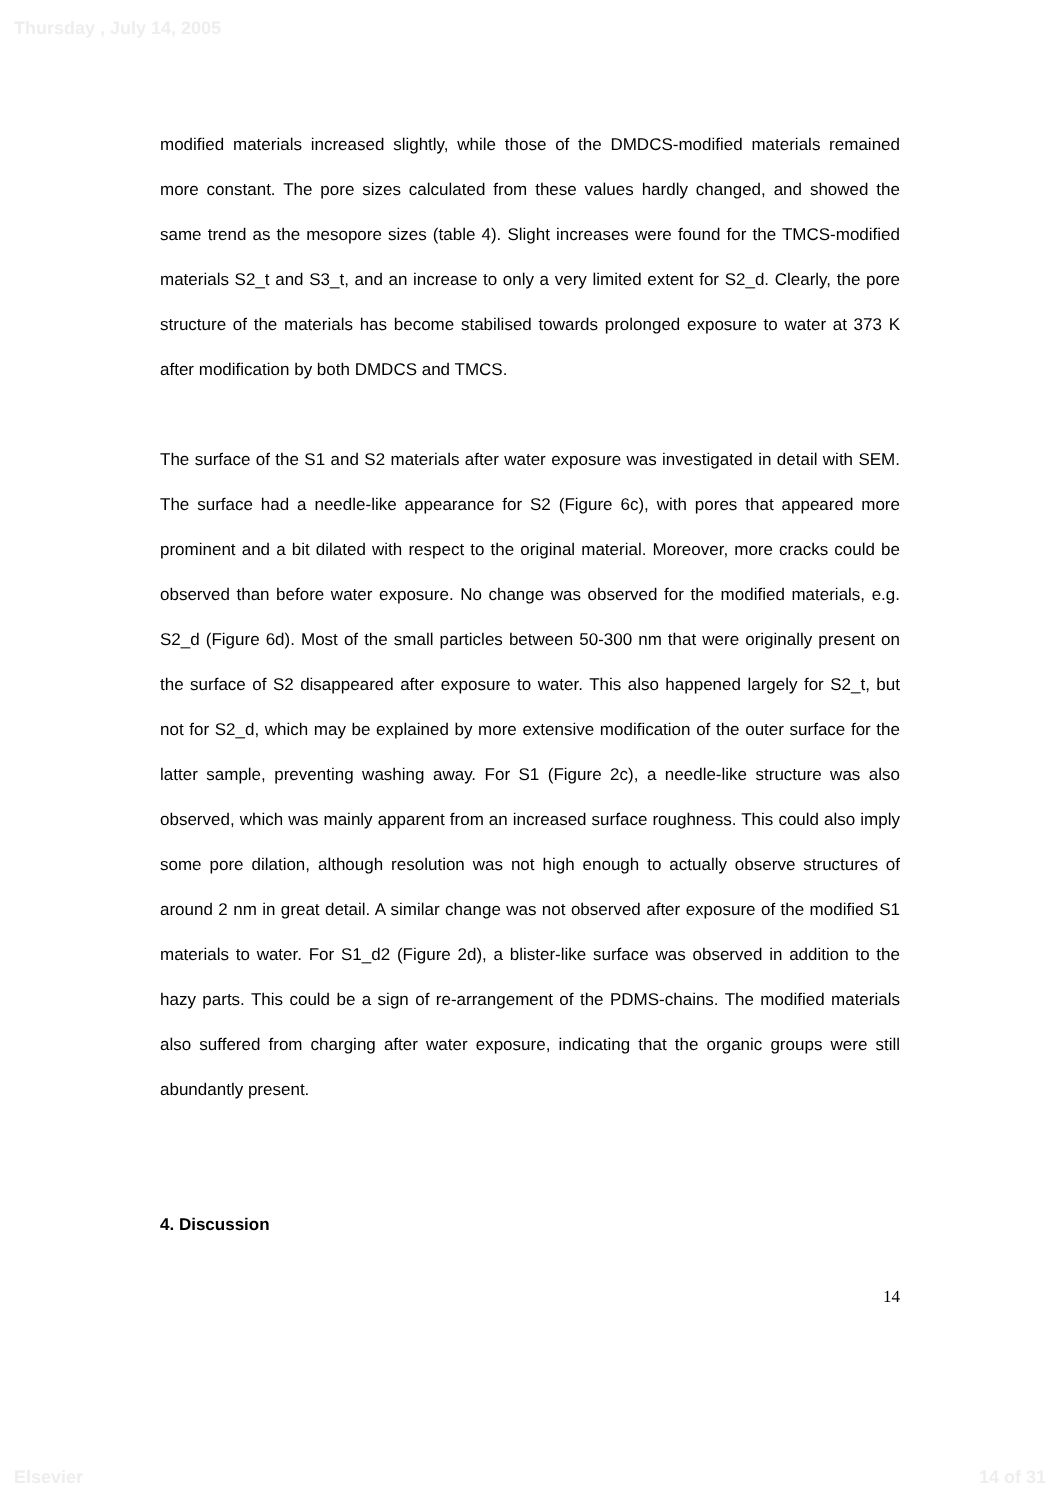Thursday , July 14, 2005
modified materials increased slightly, while those of the DMDCS-modified materials remained more constant. The pore sizes calculated from these values hardly changed, and showed the same trend as the mesopore sizes (table 4). Slight increases were found for the TMCS-modified materials S2_t and S3_t, and an increase to only a very limited extent for S2_d. Clearly, the pore structure of the materials has become stabilised towards prolonged exposure to water at 373 K after modification by both DMDCS and TMCS.
The surface of the S1 and S2 materials after water exposure was investigated in detail with SEM. The surface had a needle-like appearance for S2 (Figure 6c), with pores that appeared more prominent and a bit dilated with respect to the original material. Moreover, more cracks could be observed than before water exposure. No change was observed for the modified materials, e.g. S2_d (Figure 6d). Most of the small particles between 50-300 nm that were originally present on the surface of S2 disappeared after exposure to water. This also happened largely for S2_t, but not for S2_d, which may be explained by more extensive modification of the outer surface for the latter sample, preventing washing away. For S1 (Figure 2c), a needle-like structure was also observed, which was mainly apparent from an increased surface roughness. This could also imply some pore dilation, although resolution was not high enough to actually observe structures of around 2 nm in great detail. A similar change was not observed after exposure of the modified S1 materials to water. For S1_d2 (Figure 2d), a blister-like surface was observed in addition to the hazy parts. This could be a sign of re-arrangement of the PDMS-chains. The modified materials also suffered from charging after water exposure, indicating that the organic groups were still abundantly present.
4. Discussion
14
Elsevier 14 of 31